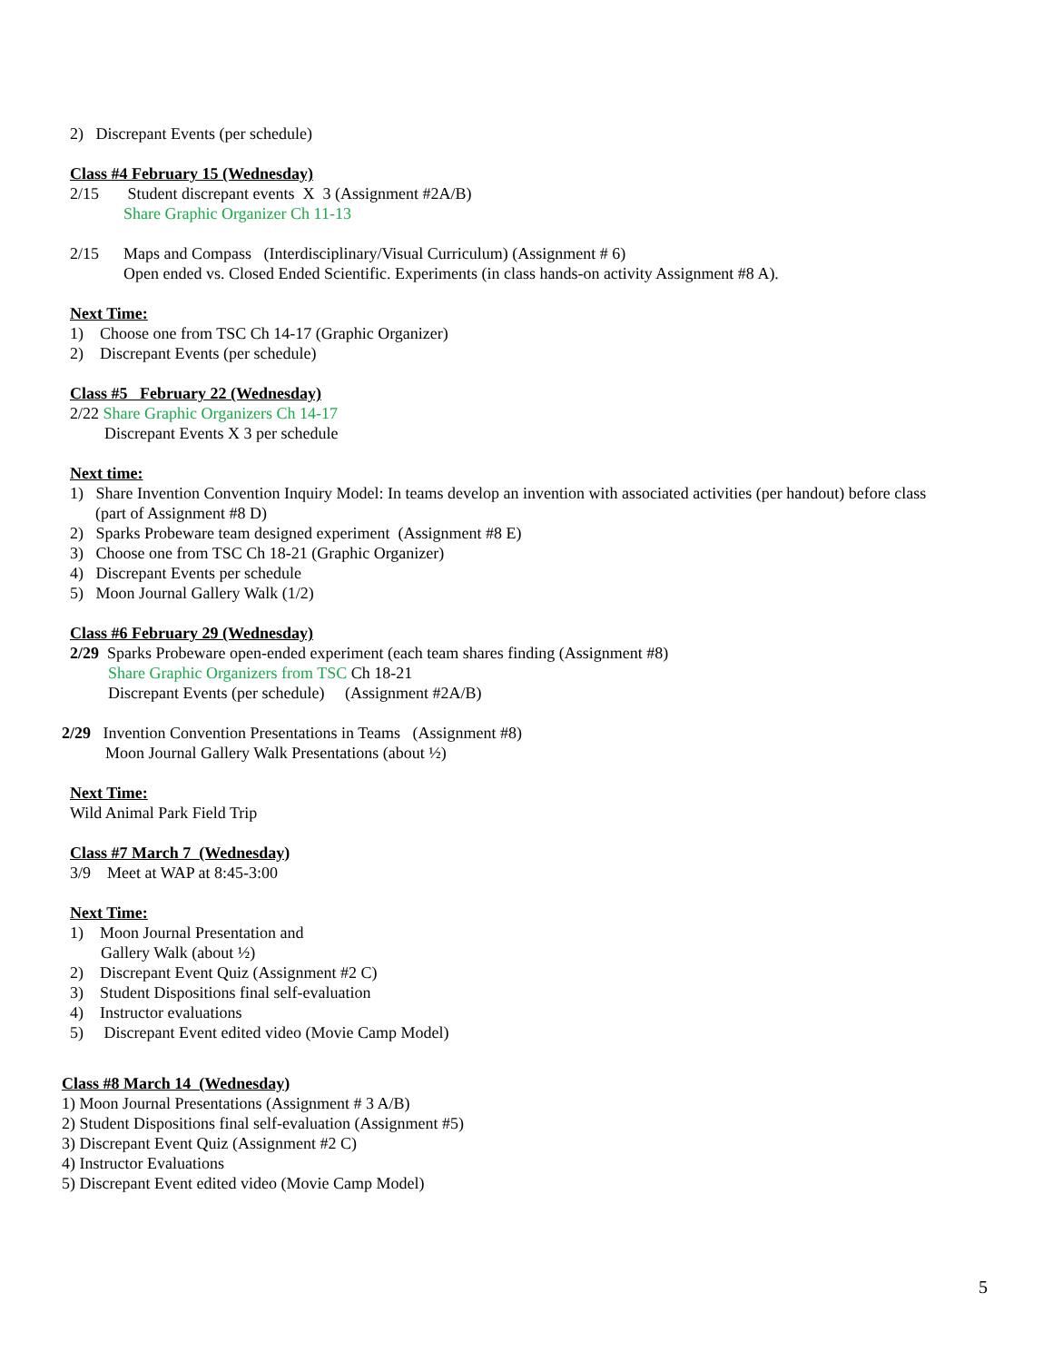2) Discrepant Events (per schedule)
Class #4 February 15 (Wednesday)
2/15 Student discrepant events X 3 (Assignment #2A/B)
Share Graphic Organizer Ch 11-13
2/15 Maps and Compass (Interdisciplinary/Visual Curriculum) (Assignment # 6)
Open ended vs. Closed Ended Scientific. Experiments (in class hands-on activity Assignment #8 A).
Next Time:
1) Choose one from TSC Ch 14-17 (Graphic Organizer)
2) Discrepant Events (per schedule)
Class #5 February 22 (Wednesday)
2/22 Share Graphic Organizers Ch 14-17
Discrepant Events X 3 per schedule
Next time:
1) Share Invention Convention Inquiry Model: In teams develop an invention with associated activities (per handout) before class
(part of Assignment #8 D)
2) Sparks Probeware team designed experiment (Assignment #8 E)
3) Choose one from TSC Ch 18-21 (Graphic Organizer)
4) Discrepant Events per schedule
5) Moon Journal Gallery Walk (1/2)
Class #6 February 29 (Wednesday)
2/29 Sparks Probeware open-ended experiment (each team shares finding (Assignment #8)
Share Graphic Organizers from TSC Ch 18-21
Discrepant Events (per schedule) (Assignment #2A/B)
2/29 Invention Convention Presentations in Teams (Assignment #8)
Moon Journal Gallery Walk Presentations (about ½)
Next Time:
Wild Animal Park Field Trip
Class #7 March 7 (Wednesday)
3/9 Meet at WAP at 8:45-3:00
Next Time:
1) Moon Journal Presentation and
Gallery Walk (about ½)
2) Discrepant Event Quiz (Assignment #2 C)
3) Student Dispositions final self-evaluation
4) Instructor evaluations
5) Discrepant Event edited video (Movie Camp Model)
Class #8 March 14 (Wednesday)
1) Moon Journal Presentations (Assignment # 3 A/B)
2) Student Dispositions final self-evaluation (Assignment #5)
3) Discrepant Event Quiz (Assignment #2 C)
4) Instructor Evaluations
5) Discrepant Event edited video (Movie Camp Model)
5